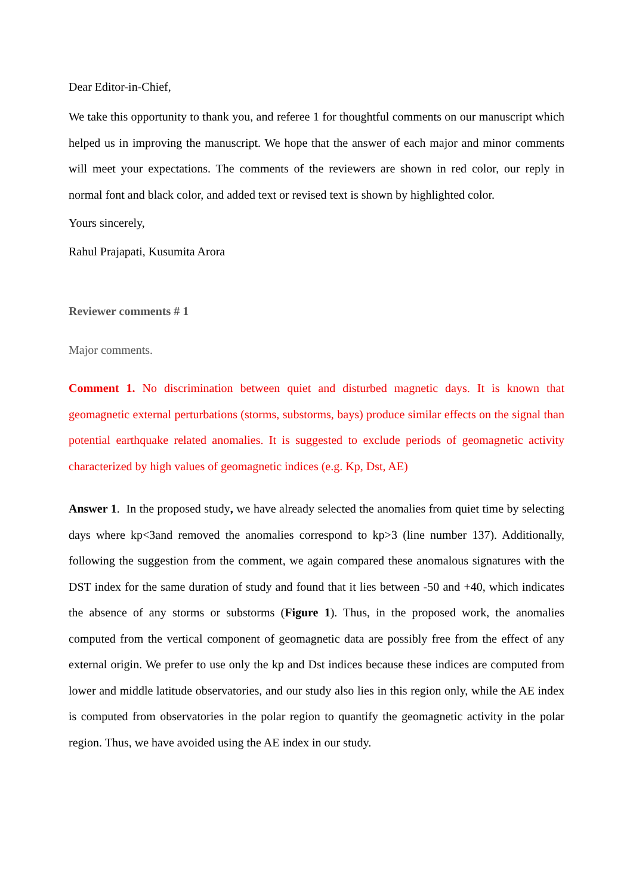Dear Editor-in-Chief,
We take this opportunity to thank you, and referee 1 for thoughtful comments on our manuscript which helped us in improving the manuscript. We hope that the answer of each major and minor comments will meet your expectations. The comments of the reviewers are shown in red color, our reply in normal font and black color, and added text or revised text is shown by highlighted color.
Yours sincerely,
Rahul Prajapati, Kusumita Arora
Reviewer comments # 1
Major comments.
Comment 1. No discrimination between quiet and disturbed magnetic days. It is known that geomagnetic external perturbations (storms, substorms, bays) produce similar effects on the signal than potential earthquake related anomalies. It is suggested to exclude periods of geomagnetic activity characterized by high values of geomagnetic indices (e.g. Kp, Dst, AE)
Answer 1. In the proposed study, we have already selected the anomalies from quiet time by selecting days where kp<3and removed the anomalies correspond to kp>3 (line number 137). Additionally, following the suggestion from the comment, we again compared these anomalous signatures with the DST index for the same duration of study and found that it lies between -50 and +40, which indicates the absence of any storms or substorms (Figure 1). Thus, in the proposed work, the anomalies computed from the vertical component of geomagnetic data are possibly free from the effect of any external origin. We prefer to use only the kp and Dst indices because these indices are computed from lower and middle latitude observatories, and our study also lies in this region only, while the AE index is computed from observatories in the polar region to quantify the geomagnetic activity in the polar region. Thus, we have avoided using the AE index in our study.